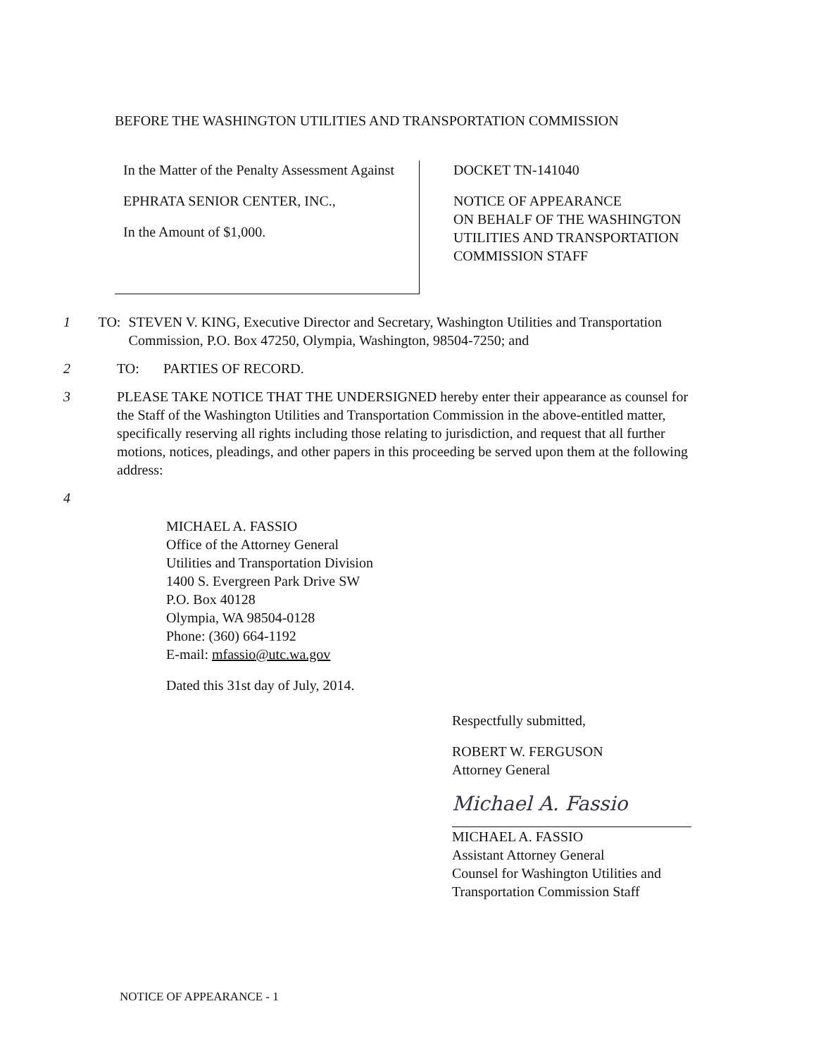BEFORE THE WASHINGTON UTILITIES AND TRANSPORTATION COMMISSION
In the Matter of the Penalty Assessment Against
EPHRATA SENIOR CENTER, INC.,
In the Amount of $1,000.
DOCKET TN-141040
NOTICE OF APPEARANCE
ON BEHALF OF THE WASHINGTON
UTILITIES AND TRANSPORTATION
COMMISSION STAFF
1 TO: STEVEN V. KING, Executive Director and Secretary, Washington Utilities and Transportation Commission, P.O. Box 47250, Olympia, Washington, 98504-7250; and
2 TO: PARTIES OF RECORD.
3 PLEASE TAKE NOTICE THAT THE UNDERSIGNED hereby enter their appearance as counsel for the Staff of the Washington Utilities and Transportation Commission in the above-entitled matter, specifically reserving all rights including those relating to jurisdiction, and request that all further motions, notices, pleadings, and other papers in this proceeding be served upon them at the following address:
4
MICHAEL A. FASSIO
Office of the Attorney General
Utilities and Transportation Division
1400 S. Evergreen Park Drive SW
P.O. Box 40128
Olympia, WA 98504-0128
Phone: (360) 664-1192
E-mail: mfassio@utc.wa.gov
Dated this 31st day of July, 2014.
Respectfully submitted,
ROBERT W. FERGUSON
Attorney General
Michael A. Fassio
MICHAEL A. FASSIO
Assistant Attorney General
Counsel for Washington Utilities and
Transportation Commission Staff
NOTICE OF APPEARANCE - 1